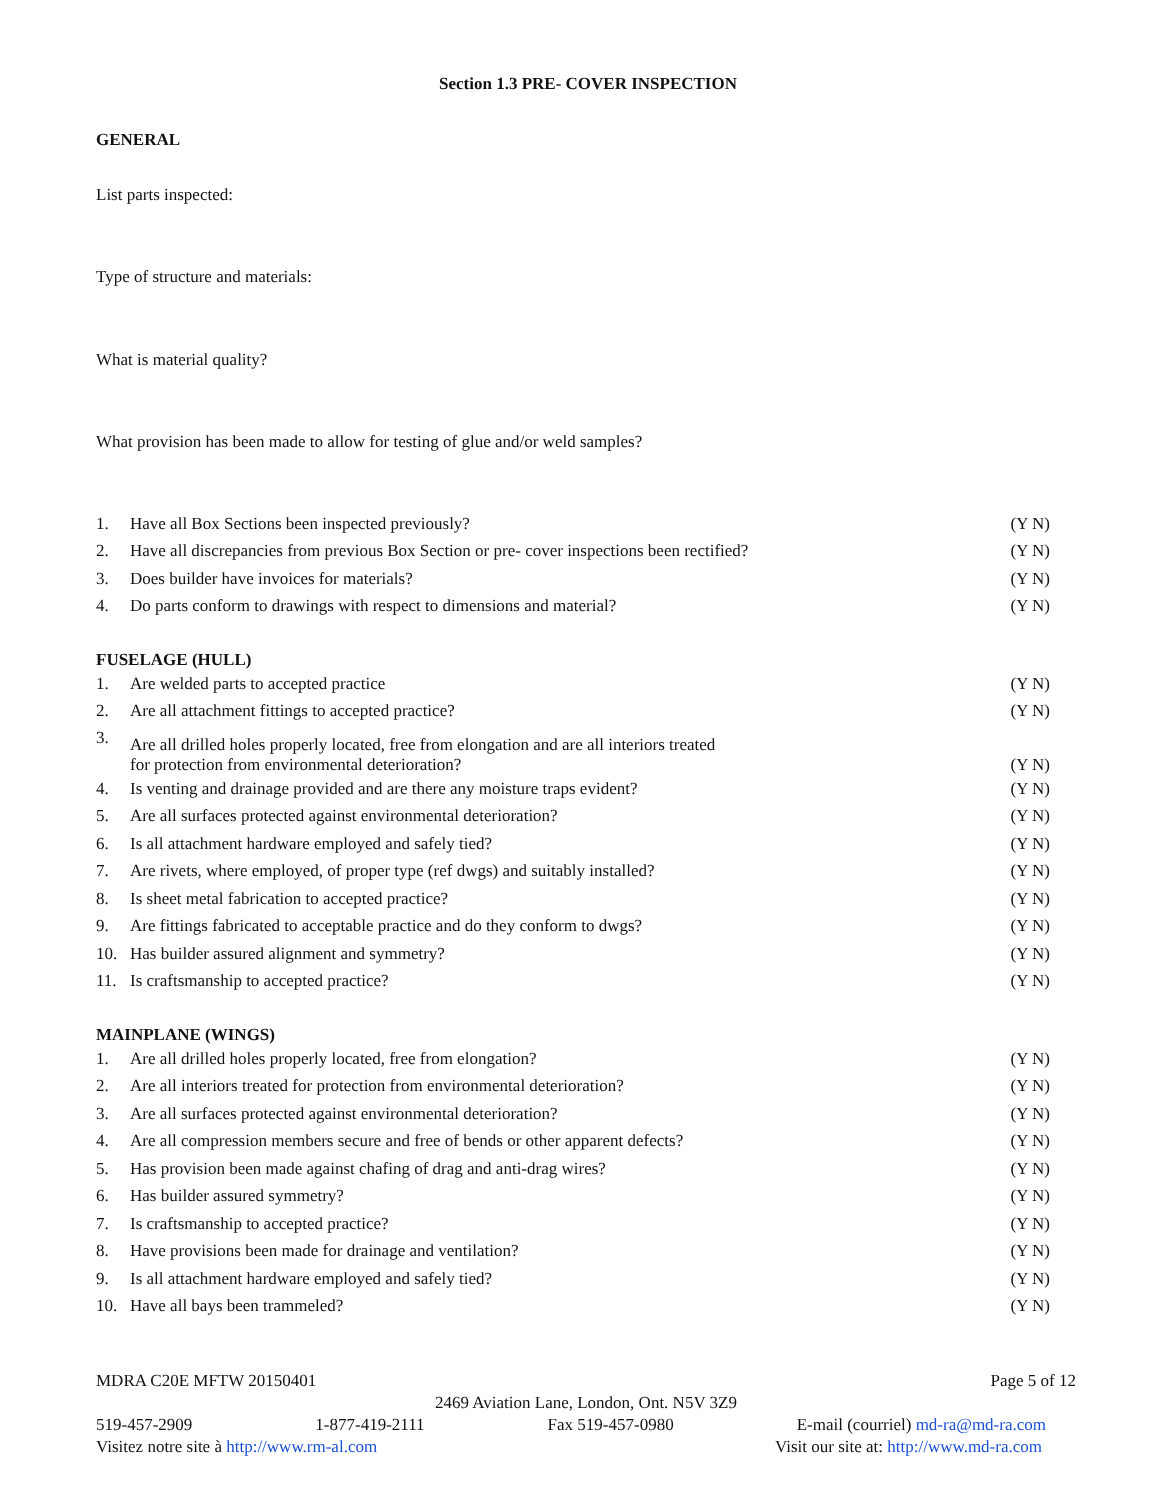Section 1.3 PRE- COVER INSPECTION
GENERAL
List parts inspected:
Type of structure and materials:
What is material quality?
What provision has been made to allow for testing of glue and/or weld samples?
1. Have all Box Sections been inspected previously? (Y N)
2. Have all discrepancies from previous Box Section or pre- cover inspections been rectified? (Y N)
3. Does builder have invoices for materials? (Y N)
4. Do parts conform to drawings with respect to dimensions and material? (Y N)
FUSELAGE (HULL)
1. Are welded parts to accepted practice (Y N)
2. Are all attachment fittings to accepted practice? (Y N)
3. Are all drilled holes properly located, free from elongation and are all interiors treated
for protection from environmental deterioration? (Y N)
4. Is venting and drainage provided and are there any moisture traps evident? (Y N)
5. Are all surfaces protected against environmental deterioration? (Y N)
6. Is all attachment hardware employed and safely tied? (Y N)
7. Are rivets, where employed, of proper type (ref dwgs) and suitably installed? (Y N)
8. Is sheet metal fabrication to accepted practice? (Y N)
9. Are fittings fabricated to acceptable practice and do they conform to dwgs? (Y N)
10. Has builder assured alignment and symmetry? (Y N)
11. Is craftsmanship to accepted practice? (Y N)
MAINPLANE (WINGS)
1. Are all drilled holes properly located, free from elongation? (Y N)
2. Are all interiors treated for protection from environmental deterioration? (Y N)
3. Are all surfaces protected against environmental deterioration? (Y N)
4. Are all compression members secure and free of bends or other apparent defects? (Y N)
5. Has provision been made against chafing of drag and anti-drag wires? (Y N)
6. Has builder assured symmetry? (Y N)
7. Is craftsmanship to accepted practice? (Y N)
8. Have provisions been made for drainage and ventilation? (Y N)
9. Is all attachment hardware employed and safely tied? (Y N)
10. Have all bays been trammeled? (Y N)
MDRA C20E MFTW 20150401 Page 5 of 12
2469 Aviation Lane, London, Ont. N5V 3Z9
519-457-2909 1-877-419-2111 Fax 519-457-0980 E-mail (courriel) md-ra@md-ra.com
Visitez notre site à http://www.rm-al.com Visit our site at: http://www.md-ra.com